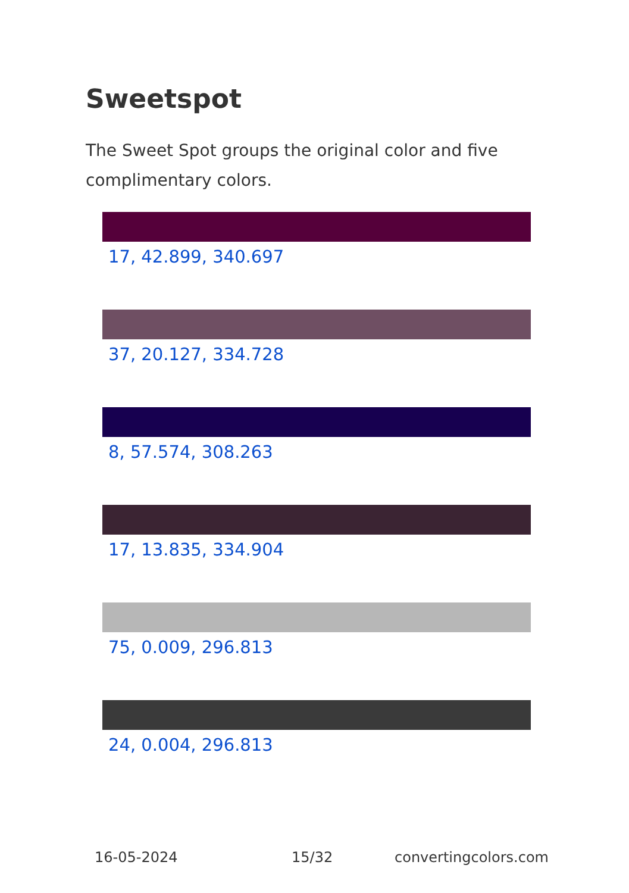Sweetspot
The Sweet Spot groups the original color and five complimentary colors.
17, 42.899, 340.697
37, 20.127, 334.728
8, 57.574, 308.263
17, 13.835, 334.904
75, 0.009, 296.813
24, 0.004, 296.813
16-05-2024 15/32 convertingcolors.com